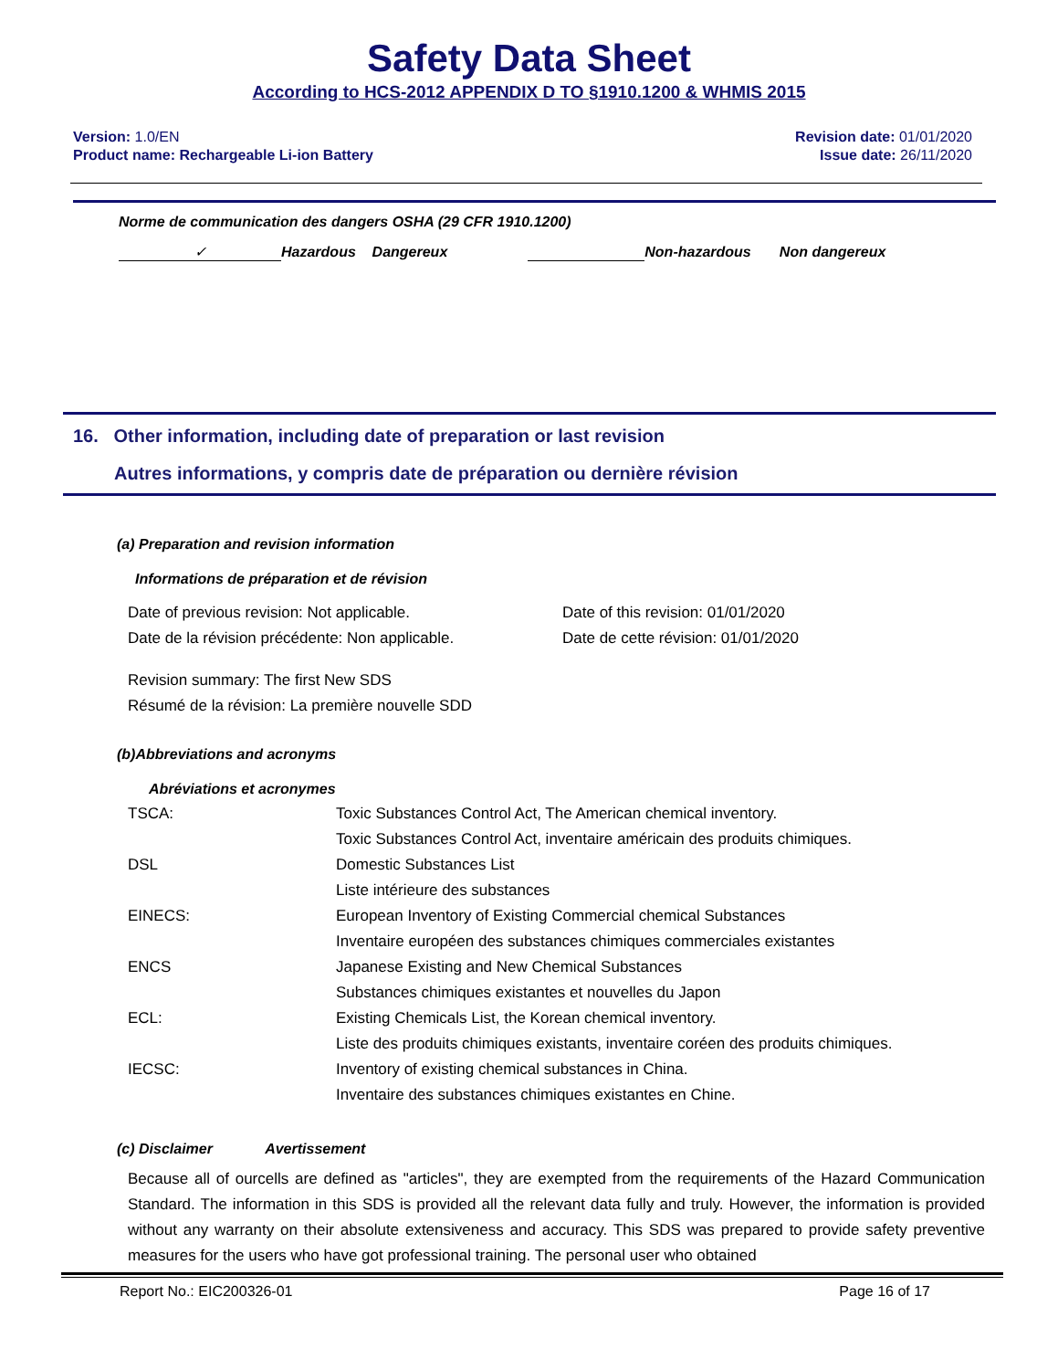Safety Data Sheet
According to HCS-2012 APPENDIX D TO §1910.1200 & WHMIS 2015
Version: 1.0/EN
Product name: Rechargeable Li-ion Battery
Revision date: 01/01/2020
Issue date: 26/11/2020
Norme de communication des dangers OSHA (29 CFR 1910.1200)
✓ Hazardous Dangereux Non-hazardous Non dangereux
16. Other information, including date of preparation or last revision
Autres informations, y compris date de préparation ou dernière révision
(a) Preparation and revision information
Informations de préparation et de révision
Date of previous revision: Not applicable.
Date de la révision précédente: Non applicable.
Date of this revision: 01/01/2020
Date de cette révision: 01/01/2020
Revision summary: The first New SDS
Résumé de la révision: La première nouvelle SDD
(b)Abbreviations and acronyms
Abréviations et acronymes
| TSCA: | Toxic Substances Control Act, The American chemical inventory. |
| | Toxic Substances Control Act, inventaire américain des produits chimiques. |
| DSL | Domestic Substances List |
| | Liste intérieure des substances |
| EINECS: | European Inventory of Existing Commercial chemical Substances |
| | Inventaire européen des substances chimiques commerciales existantes |
| ENCS | Japanese Existing and New Chemical Substances |
| | Substances chimiques existantes et nouvelles du Japon |
| ECL: | Existing Chemicals List, the Korean chemical inventory. |
| | Liste des produits chimiques existants, inventaire coréen des produits chimiques. |
| IECSC: | Inventory of existing chemical substances in China. |
| | Inventaire des substances chimiques existantes en Chine. |
(c) Disclaimer Avertissement
Because all of ourcells are defined as "articles", they are exempted from the requirements of the Hazard Communication Standard. The information in this SDS is provided all the relevant data fully and truly. However, the information is provided without any warranty on their absolute extensiveness and accuracy. This SDS was prepared to provide safety preventive measures for the users who have got professional training. The personal user who obtained
Report No.: EIC200326-01 Page 16 of 17